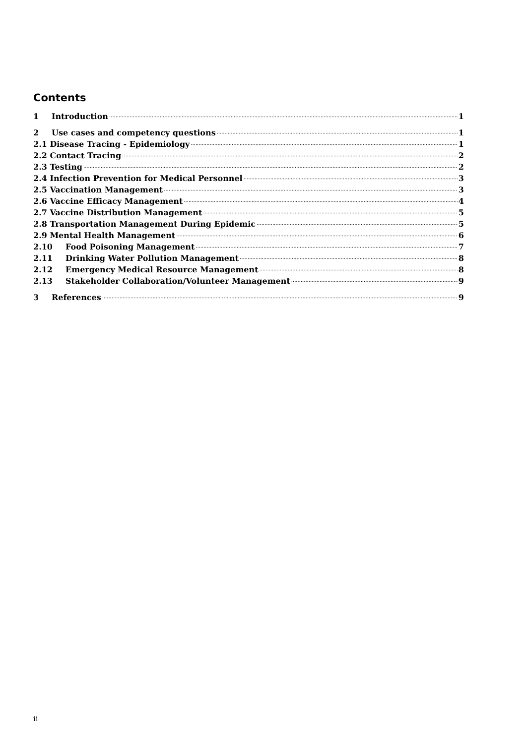Contents
1 Introduction 1
2 Use cases and competency questions 1
2.1 Disease Tracing - Epidemiology 1
2.2 Contact Tracing 2
2.3 Testing 2
2.4 Infection Prevention for Medical Personnel 3
2.5 Vaccination Management 3
2.6 Vaccine Efficacy Management 4
2.7 Vaccine Distribution Management 5
2.8 Transportation Management During Epidemic 5
2.9 Mental Health Management 6
2.10 Food Poisoning Management 7
2.11 Drinking Water Pollution Management 8
2.12 Emergency Medical Resource Management 8
2.13 Stakeholder Collaboration/Volunteer Management 9
3 References 9
ii